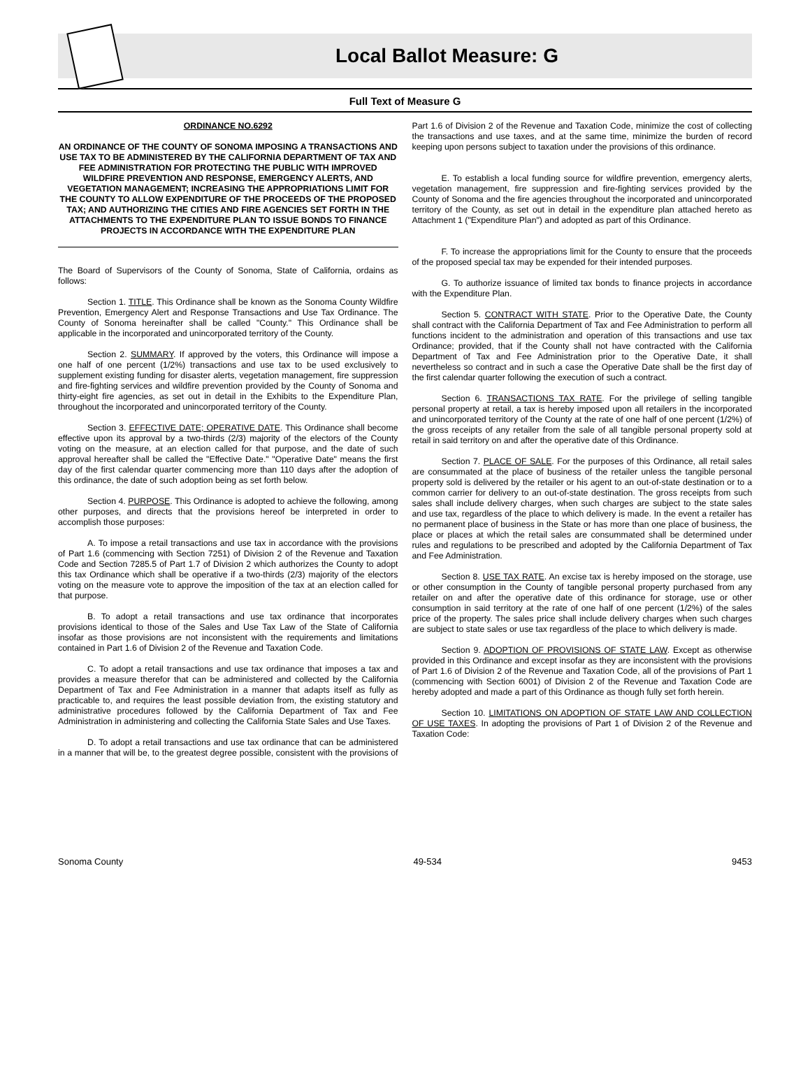Local Ballot Measure: G
Full Text of Measure G
ORDINANCE NO.6292
AN ORDINANCE OF THE COUNTY OF SONOMA IMPOSING A TRANSACTIONS AND USE TAX TO BE ADMINISTERED BY THE CALIFORNIA DEPARTMENT OF TAX AND FEE ADMINISTRATION FOR PROTECTING THE PUBLIC WITH IMPROVED WILDFIRE PREVENTION AND RESPONSE, EMERGENCY ALERTS, AND VEGETATION MANAGEMENT; INCREASING THE APPROPRIATIONS LIMIT FOR THE COUNTY TO ALLOW EXPENDITURE OF THE PROCEEDS OF THE PROPOSED TAX; AND AUTHORIZING THE CITIES AND FIRE AGENCIES SET FORTH IN THE ATTACHMENTS TO THE EXPENDITURE PLAN TO ISSUE BONDS TO FINANCE PROJECTS IN ACCORDANCE WITH THE EXPENDITURE PLAN
The Board of Supervisors of the County of Sonoma, State of California, ordains as follows:
Section 1. TITLE. This Ordinance shall be known as the Sonoma County Wildfire Prevention, Emergency Alert and Response Transactions and Use Tax Ordinance. The County of Sonoma hereinafter shall be called "County." This Ordinance shall be applicable in the incorporated and unincorporated territory of the County.
Section 2. SUMMARY. If approved by the voters, this Ordinance will impose a one half of one percent (1/2%) transactions and use tax to be used exclusively to supplement existing funding for disaster alerts, vegetation management, fire suppression and fire-fighting services and wildfire prevention provided by the County of Sonoma and thirty-eight fire agencies, as set out in detail in the Exhibits to the Expenditure Plan, throughout the incorporated and unincorporated territory of the County.
Section 3. EFFECTIVE DATE; OPERATIVE DATE. This Ordinance shall become effective upon its approval by a two-thirds (2/3) majority of the electors of the County voting on the measure, at an election called for that purpose, and the date of such approval hereafter shall be called the "Effective Date." "Operative Date" means the first day of the first calendar quarter commencing more than 110 days after the adoption of this ordinance, the date of such adoption being as set forth below.
Section 4. PURPOSE. This Ordinance is adopted to achieve the following, among other purposes, and directs that the provisions hereof be interpreted in order to accomplish those purposes:
A. To impose a retail transactions and use tax in accordance with the provisions of Part 1.6 (commencing with Section 7251) of Division 2 of the Revenue and Taxation Code and Section 7285.5 of Part 1.7 of Division 2 which authorizes the County to adopt this tax Ordinance which shall be operative if a two-thirds (2/3) majority of the electors voting on the measure vote to approve the imposition of the tax at an election called for that purpose.
B. To adopt a retail transactions and use tax ordinance that incorporates provisions identical to those of the Sales and Use Tax Law of the State of California insofar as those provisions are not inconsistent with the requirements and limitations contained in Part 1.6 of Division 2 of the Revenue and Taxation Code.
C. To adopt a retail transactions and use tax ordinance that imposes a tax and provides a measure therefor that can be administered and collected by the California Department of Tax and Fee Administration in a manner that adapts itself as fully as practicable to, and requires the least possible deviation from, the existing statutory and administrative procedures followed by the California Department of Tax and Fee Administration in administering and collecting the California State Sales and Use Taxes.
D. To adopt a retail transactions and use tax ordinance that can be administered in a manner that will be, to the greatest degree possible, consistent with the provisions of Part 1.6 of Division 2 of the Revenue and Taxation Code, minimize the cost of collecting the transactions and use taxes, and at the same time, minimize the burden of record keeping upon persons subject to taxation under the provisions of this ordinance.
E. To establish a local funding source for wildfire prevention, emergency alerts, vegetation management, fire suppression and fire-fighting services provided by the County of Sonoma and the fire agencies throughout the incorporated and unincorporated territory of the County, as set out in detail in the expenditure plan attached hereto as Attachment 1 ("Expenditure Plan") and adopted as part of this Ordinance.
F. To increase the appropriations limit for the County to ensure that the proceeds of the proposed special tax may be expended for their intended purposes.
G. To authorize issuance of limited tax bonds to finance projects in accordance with the Expenditure Plan.
Section 5. CONTRACT WITH STATE. Prior to the Operative Date, the County shall contract with the California Department of Tax and Fee Administration to perform all functions incident to the administration and operation of this transactions and use tax Ordinance; provided, that if the County shall not have contracted with the California Department of Tax and Fee Administration prior to the Operative Date, it shall nevertheless so contract and in such a case the Operative Date shall be the first day of the first calendar quarter following the execution of such a contract.
Section 6. TRANSACTIONS TAX RATE. For the privilege of selling tangible personal property at retail, a tax is hereby imposed upon all retailers in the incorporated and unincorporated territory of the County at the rate of one half of one percent (1/2%) of the gross receipts of any retailer from the sale of all tangible personal property sold at retail in said territory on and after the operative date of this Ordinance.
Section 7. PLACE OF SALE. For the purposes of this Ordinance, all retail sales are consummated at the place of business of the retailer unless the tangible personal property sold is delivered by the retailer or his agent to an out-of-state destination or to a common carrier for delivery to an out-of-state destination. The gross receipts from such sales shall include delivery charges, when such charges are subject to the state sales and use tax, regardless of the place to which delivery is made. In the event a retailer has no permanent place of business in the State or has more than one place of business, the place or places at which the retail sales are consummated shall be determined under rules and regulations to be prescribed and adopted by the California Department of Tax and Fee Administration.
Section 8. USE TAX RATE. An excise tax is hereby imposed on the storage, use or other consumption in the County of tangible personal property purchased from any retailer on and after the operative date of this ordinance for storage, use or other consumption in said territory at the rate of one half of one percent (1/2%) of the sales price of the property. The sales price shall include delivery charges when such charges are subject to state sales or use tax regardless of the place to which delivery is made.
Section 9. ADOPTION OF PROVISIONS OF STATE LAW. Except as otherwise provided in this Ordinance and except insofar as they are inconsistent with the provisions of Part 1.6 of Division 2 of the Revenue and Taxation Code, all of the provisions of Part 1 (commencing with Section 6001) of Division 2 of the Revenue and Taxation Code are hereby adopted and made a part of this Ordinance as though fully set forth herein.
Section 10. LIMITATIONS ON ADOPTION OF STATE LAW AND COLLECTION OF USE TAXES. In adopting the provisions of Part 1 of Division 2 of the Revenue and Taxation Code:
Sonoma County 49-534 9453